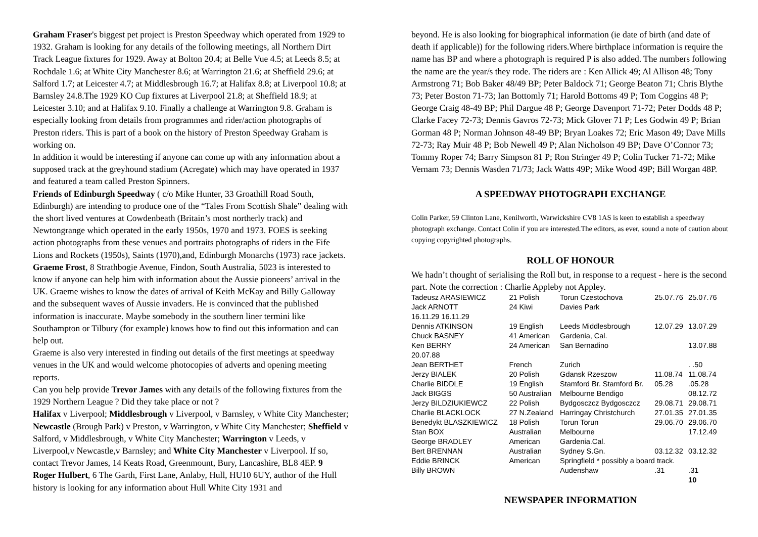Graham Fraser's biggest pet project is Preston Speedway which operated from 1929 to 1932. Graham is looking for any details of the following meetings, all Northern Dirt Track League fixtures for 1929. Away at Bolton 20.4; at Belle Vue 4.5; at Leeds 8.5; at Rochdale 1.6; at White City Manchester 8.6; at Warrington 21.6; at Sheffield 29.6; at Salford 1.7; at Leicester 4.7; at Middlesbrough 16.7; at Halifax 8.8; at Liverpool 10.8; at Barnsley 24.8.The 1929 KO Cup fixtures at Liverpool 21.8; at Sheffield 18.9; at Leicester 3.10; and at Halifax 9.10. Finally a challenge at Warrington 9.8. Graham is especially looking from details from programmes and rider/action photographs of Preston riders. This is part of a book on the history of Preston Speedway Graham is working on.
In addition it would be interesting if anyone can come up with any information about a supposed track at the greyhound stadium (Acregate) which may have operated in 1937 and featured a team called Preston Spinners.
Friends of Edinburgh Speedway ( c/o Mike Hunter, 33 Groathill Road South, Edinburgh) are intending to produce one of the “Tales From Scottish Shale” dealing with the short lived ventures at Cowdenbeath (Britain’s most northerly track) and Newtongrange which operated in the early 1950s, 1970 and 1973. FOES is seeking action photographs from these venues and portraits photographs of riders in the Fife Lions and Rockets (1950s), Saints (1970),and, Edinburgh Monarchs (1973) race jackets.
Graeme Frost, 8 Strathbogie Avenue, Findon, South Australia, 5023 is interested to know if anyone can help him with information about the Aussie pioneers’ arrival in the UK. Graeme wishes to know the dates of arrival of Keith McKay and Billy Galloway and the subsequent waves of Aussie invaders. He is convinced that the published information is inaccurate. Maybe somebody in the southern liner termini like Southampton or Tilbury (for example) knows how to find out this information and can help out.
Graeme is also very interested in finding out details of the first meetings at speedway venues in the UK and would welcome photocopies of adverts and opening meeting reports.
Can you help provide Trevor James with any details of the following fixtures from the 1929 Northern League ? Did they take place or not ?
Halifax v Liverpool; Middlesbrough v Liverpool, v Barnsley, v White City Manchester; Newcastle (Brough Park) v Preston, v Warrington, v White City Manchester; Sheffield v Salford, v Middlesbrough, v White City Manchester; Warrington v Leeds, v Liverpool,v Newcastle,v Barnsley; and White City Manchester v Liverpool. If so, contact Trevor James, 14 Keats Road, Greenmount, Bury, Lancashire, BL8 4EP. 9
Roger Hulbert, 6 The Garth, First Lane, Anlaby, Hull, HU10 6UY, author of the Hull history is looking for any information about Hull White City 1931 and
beyond. He is also looking for biographical information (ie date of birth (and date of death if applicable)) for the following riders.Where birthplace information is require the name has BP and where a photograph is required P is also added. The numbers following the name are the year/s they rode. The riders are : Ken Allick 49; Al Allison 48; Tony Armstrong 71; Bob Baker 48/49 BP; Peter Baldock 71; George Beaton 71; Chris Blythe 73; Peter Boston 71-73; Ian Bottomly 71; Harold Bottoms 49 P; Tom Coggins 48 P; George Craig 48-49 BP; Phil Dargue 48 P; George Davenport 71-72; Peter Dodds 48 P; Clarke Facey 72-73; Dennis Gavros 72-73; Mick Glover 71 P; Les Godwin 49 P; Brian Gorman 48 P; Norman Johnson 48-49 BP; Bryan Loakes 72; Eric Mason 49; Dave Mills 72-73; Ray Muir 48 P; Bob Newell 49 P; Alan Nicholson 49 BP; Dave O’Connor 73; Tommy Roper 74; Barry Simpson 81 P; Ron Stringer 49 P; Colin Tucker 71-72; Mike Vernam 73; Dennis Wasden 71/73; Jack Watts 49P; Mike Wood 49P; Bill Worgan 48P.
A SPEEDWAY PHOTOGRAPH EXCHANGE
Colin Parker, 59 Clinton Lane, Kenilworth, Warwickshire CV8 1AS is keen to establish a speedway photograph exchange. Contact Colin if you are interested.The editors, as ever, sound a note of caution about copying copyrighted photographs.
ROLL OF HONOUR
We hadn’t thought of serialising the Roll but, in response to a request - here is the second part. Note the correction : Charlie Appleby not Appley.
| Tadeusz ARASIEWICZ | 21 Polish | Torun Czestochova | 25.07.76 | 25.07.76 |
| Jack ARNOTT | 24 Kiwi | Davies Park | | |
| 16.11.29 16.11.29 | | | | |
| Dennis ATKINSON | 19 English | Leeds Middlesbrough | 12.07.29 | 13.07.29 |
| Chuck BASNEY | 41 American | Gardenia, Cal. | | |
| Ken BERRY | 24 American | San Bernadino | | 13.07.88 |
| 20.07.88 | | | | |
| Jean BERTHET | French | Zurich | | . .50 |
| Jerzy BIALEK | 20 Polish | Gdansk Rzeszow | 11.08.74 | 11.08.74 |
| Charlie BIDDLE | 19 English | Stamford Br. Stamford Br. | 05.28 | .05.28 |
| Jack BIGGS | 50 Australian | Melbourne Bendigo | | 08.12.72 |
| Jerzy BILDZIUKIEWCZ | 22 Polish | Bydgosczcz Bydgosczcz | 29.08.71 | 29.08.71 |
| Charlie BLACKLOCK | 27 N.Zealand | Harringay Christchurch | 27.01.35 | 27.01.35 |
| Benedykt BLASZKIEWICZ | 18 Polish | Torun Torun | 29.06.70 | 29.06.70 |
| Stan BOX | Australian | Melbourne | | 17.12.49 |
| George BRADLEY | American | Gardenia.Cal. | | |
| Bert BRENNAN | Australian | Sydney S.Gn. | 03.12.32 | 03.12.32 |
| Eddie BRINCK | American | Springfield * possibly a board track. | | |
| Billy BROWN | | Audenshaw | .31 | .31 |
| | | | | 10 |
NEWSPAPER INFORMATION